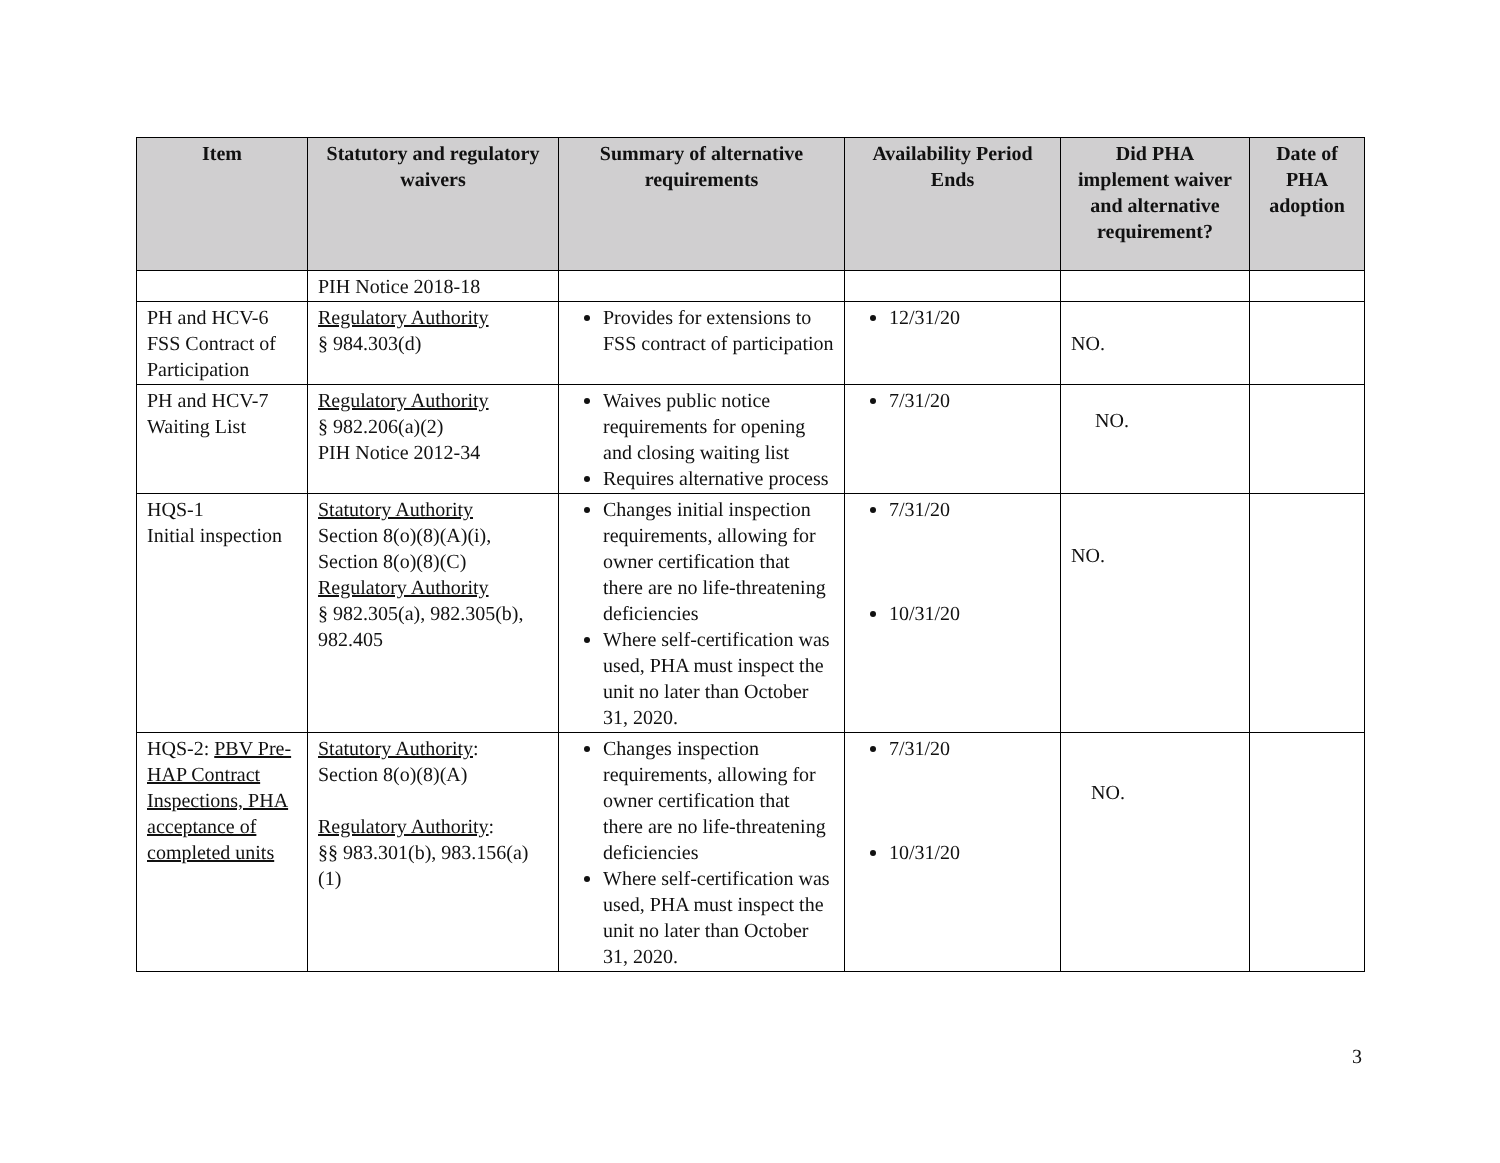| Item | Statutory and regulatory waivers | Summary of alternative requirements | Availability Period Ends | Did PHA implement waiver and alternative requirement? | Date of PHA adoption |
| --- | --- | --- | --- | --- | --- |
| | PIH Notice 2018-18 | | | | |
| PH and HCV-6 FSS Contract of Participation | Regulatory Authority § 984.303(d) | Provides for extensions to FSS contract of participation | 12/31/20 | NO. | |
| PH and HCV-7 Waiting List | Regulatory Authority § 982.206(a)(2) PIH Notice 2012-34 | Waives public notice requirements for opening and closing waiting list Requires alternative process | 7/31/20 | NO. | |
| HQS-1 Initial inspection | Statutory Authority Section 8(o)(8)(A)(i), Section 8(o)(8)(C) Regulatory Authority § 982.305(a), 982.305(b), 982.405 | Changes initial inspection requirements, allowing for owner certification that there are no life-threatening deficiencies Where self-certification was used, PHA must inspect the unit no later than October 31, 2020. | 7/31/20 10/31/20 | NO. | |
| HQS-2: PBV Pre-HAP Contract Inspections, PHA acceptance of completed units | Statutory Authority : Section 8(o)(8)(A) Regulatory Authority : §§ 983.301(b), 983.156(a)(1) | Changes inspection requirements, allowing for owner certification that there are no life-threatening deficiencies Where self-certification was used, PHA must inspect the unit no later than October 31, 2020. | 7/31/20 10/31/20 | NO. | |
3